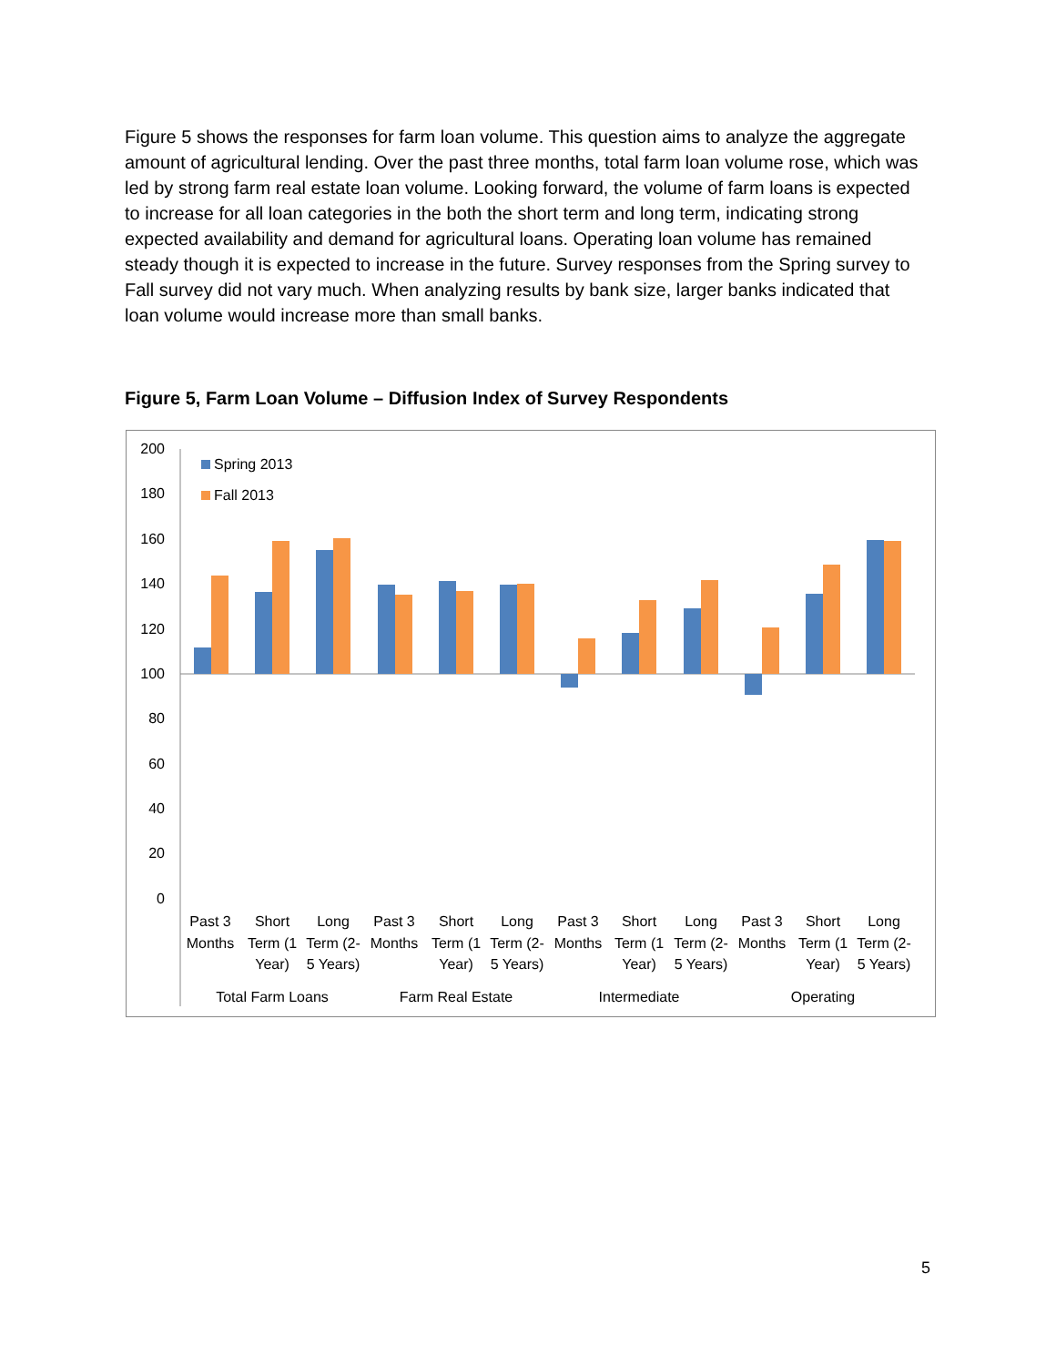Figure 5 shows the responses for farm loan volume. This question aims to analyze the aggregate amount of agricultural lending. Over the past three months, total farm loan volume rose, which was led by strong farm real estate loan volume. Looking forward, the volume of farm loans is expected to increase for all loan categories in the both the short term and long term, indicating strong expected availability and demand for agricultural loans. Operating loan volume has remained steady though it is expected to increase in the future. Survey responses from the Spring survey to Fall survey did not vary much. When analyzing results by bank size, larger banks indicated that loan volume would increase more than small banks.
Figure 5, Farm Loan Volume – Diffusion Index of Survey Respondents
200
180
160
140
120
100
80
60
40
20
0
Spring 2013
Fall 2013
Past 3
Months
Short
Term (1
Year)
Long
Term (2-
5 Years)
Past 3
Months
Short
Term (1
Year)
Long
Term (2-
5 Years)
Past 3
Months
Short
Term (1
Year)
Long
Term (2-
5 Years)
Past 3
Months
Short
Term (1
Year)
Long
Term (2-
5 Years)
Total Farm Loans
Farm Real Estate
Intermediate
Operating
5